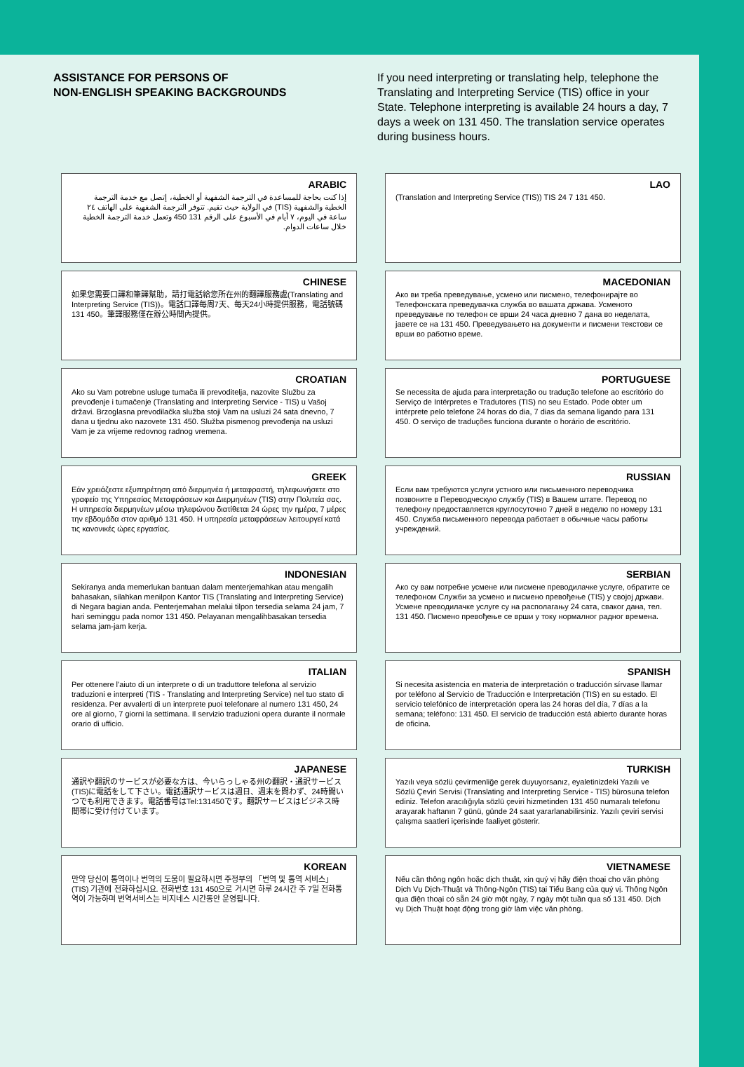ASSISTANCE FOR PERSONS OF
NON-ENGLISH SPEAKING BACKGROUNDS
If you need interpreting or translating help, telephone the Translating and Interpreting Service (TIS) office in your State. Telephone interpreting is available 24 hours a day, 7 days a week on 131 450. The translation service operates during business hours.
ARABIC
إذا كنت بحاجة للمساعدة في الترجمة الشفهية أو الخطية، إتصل مع خدمة الترجمة الخطية والشفهية (TIS) في الولاية حيث تقيم. تتوفر الترجمة الشفهية على الهاتف ٢٤ ساعة في اليوم، ٧ أيام في الأسبوع على الرقم 131 450 وتعمل خدمة الترجمة الخطية خلال ساعات الدوام.
LAO
(Translation and Interpreting Service (TIS)) TIS 24 7 131 450.
CHINESE
如果您需要口譯和筆譯幫助，請打電話給您所在州的翻譯服務處(Translating and Interpreting Service (TIS))。電話口譯每周7天、每天24小時提供服務，電話號碼131 450。筆譯服務僅在辦公時間內提供。
MACEDONIAN
Ако ви треба преведување, усмено или писмено, телефонирајте во Телефонската преведувачка служба во вашата држава. Усменото преведување по телефон се врши 24 часа дневно 7 дана во неделата, јавете се на 131 450. Преведувањето на документи и писмени текстови се врши во работно време.
CROATIAN
Ako su Vam potrebne usluge tumača ili prevoditelja, nazovite Službu za prevođenje i tumačenje (Translating and Interpreting Service - TIS) u Vašoj državi. Brzoglasna prevodilačka služba stoji Vam na usluzi 24 sata dnevno, 7 dana u tjednu ako nazovete 131 450. Služba pismenog prevođenja na usluzi Vam je za vrijeme redovnog radnog vremena.
PORTUGUESE
Se necessita de ajuda para interpretação ou tradução telefone ao escritório do Serviço de Intérpretes e Tradutores (TIS) no seu Estado. Pode obter um intérprete pelo telefone 24 horas do dia, 7 dias da semana ligando para 131 450. O serviço de traduções funciona durante o horário de escritório.
GREEK
Εάν χρειάζεστε εξυπηρέτηση από διερμηνέα ή μεταφραστή, τηλεφωνήσετε στο γραφείο της Υπηρεσίας Μεταφράσεων και Διερμηνέων (TIS) στην Πολιτεία σας. Η υπηρεσία διερμηνέων μέσω τηλεφώνου διατίθεται 24 ώρες την ημέρα, 7 μέρες την εβδομάδα στον αριθμό 131 450. Η υπηρεσία μεταφράσεων λειτουργεί κατά τις κανονικές ώρες εργασίας.
RUSSIAN
Если вам требуются услуги устного или письменного переводчика позвоните в Переводческую службу (TIS) в Вашем штате. Перевод по телефону предоставляется круглосуточно 7 дней в неделю по номеру 131 450. Служба письменного перевода работает в обычные часы работы учреждений.
INDONESIAN
Sekiranya anda memerlukan bantuan dalam menterjemahkan atau mengalih bahasakan, silahkan menilpon Kantor TIS (Translating and Interpreting Service) di Negara bagian anda. Penterjemahan melalui tilpon tersedia selama 24 jam, 7 hari seminggu pada nomor 131 450. Pelayanan mengalihbasakan tersedia selama jam-jam kerja.
SERBIAN
Ако су вам потребне усмене или писмене преводилачке услуге, обратите се телефоном Служби за усмено и писмено превођење (TIS) у својој држави. Усмене преводилачке услуге су на располагању 24 сата, сваког дана, тел. 131 450. Писмено превођење се врши у току нормалног радног времена.
ITALIAN
Per ottenere l'aiuto di un interprete o di un traduttore telefona al servizio traduzioni e interpreti (TIS - Translating and Interpreting Service) nel tuo stato di residenza. Per avvalerti di un interprete puoi telefonare al numero 131 450, 24 ore al giorno, 7 giorni la settimana. Il servizio traduzioni opera durante il normale orario di ufficio.
SPANISH
Si necesita asistencia en materia de interpretación o traducción sírvase llamar por teléfono al Servicio de Traducción e Interpretación (TIS) en su estado. El servicio telefónico de interpretación opera las 24 horas del día, 7 días a la semana; teléfono: 131 450. El servicio de traducción está abierto durante horas de oficina.
JAPANESE
通訳や翻訳のサービスが必要な方は、今いらっしゃる州の翻訳・通訳サービス(TIS)に電話をして下さい。電話通訳サービスは週日、週末を問わず、24時間いつでも利用できます。電話番号はTel:131450です。翻訳サービスはビジネス時間帯に受け付けています。
TURKISH
Yazılı veya sözlü çevirmenliğe gerek duyuyorsanız, eyaletinizdeki Yazılı ve Sözlü Çeviri Servisi (Translating and Interpreting Service - TIS) bürosuna telefon ediniz. Telefon aracılığıyla sözlü çeviri hizmetinden 131 450 numaralı telefonu arayarak haftanın 7 günü, günde 24 saat yararlanabilirsiniz. Yazılı çeviri servisi çalışma saatleri içerisinde faaliyet gösterir.
KOREAN
만약 당신이 통역이나 번역의 도움이 필요하시면 주정부의 「번역 및 통역 서비스」(TIS) 기관에 전화하십시요. 전화번호 131 450으로 거시면 하루 24시간 주 7일 전화통역이 가능하며 번역서비스는 비지네스 시간동안 운영됩니다.
VIETNAMESE
Nếu cần thông ngôn hoặc dịch thuật, xin quý vị hãy điện thoại cho văn phòng Dịch Vụ Dịch-Thuật và Thông-Ngôn (TIS) tại Tiểu Bang của quý vị. Thông Ngôn qua điện thoại có sẵn 24 giờ một ngày, 7 ngày một tuần qua số 131 450. Dịch vụ Dịch Thuật hoạt động trong giờ làm việc văn phòng.